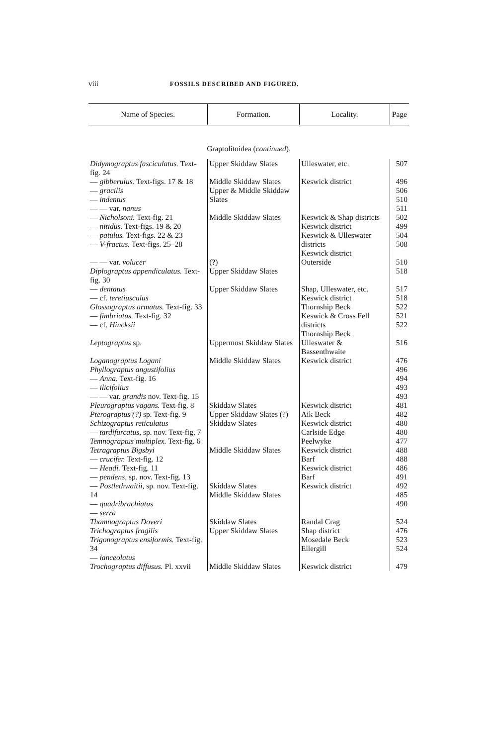viii FOSSILS DESCRIBED AND FIGURED.
| Name of Species. | Formation. | Locality. | Page |
| --- | --- | --- | --- |
| Graptolitoidea ( continued ). | | | |
| Didymograptus fasciculatus. Text-fig. 24 | Upper Skiddaw Slates | Ulleswater, etc. | 507 |
| — gibberulus. Text-figs. 17 & 18 — gracilis — indentus — — var. nanus | Middle Skiddaw Slates Upper & Middle Skiddaw Slates | Keswick district | 496 506 510 511 |
| — Nicholsoni. Text-fig. 21 — nitidus. Text-figs. 19 & 20 — patulus. Text-figs. 22 & 23 — V-fractus. Text-figs. 25–28 | Middle Skiddaw Slates | Keswick & Shap districts Keswick district Keswick & Ulleswater districts Keswick district | 502 499 504 508 |
| — — var. volucer Diplograptus appendiculatus. Text-fig. 30 | (?) Upper Skiddaw Slates | Outerside | 510 518 |
| — dentatus — cf. teretiusculus Glossograptus armatus. Text-fig. 33 — fimbriatus. Text-fig. 32 — cf. Hincksii | Upper Skiddaw Slates | Shap, Ulleswater, etc. Keswick district Thornship Beck Keswick & Cross Fell districts Thornship Beck | 517 518 522 521 522 |
| Leptograptus sp. | Uppermost Skiddaw Slates | Ulleswater & Bassenthwaite | 516 |
| Loganograptus Logani Phyllograptus angustifolius — Anna. Text-fig. 16 — ilicifolius — — var. grandis nov. Text-fig. 15 | Middle Skiddaw Slates | Keswick district | 476 496 494 493 493 |
| Pleurograptus vagans. Text-fig. 8 | Skiddaw Slates | Keswick district | 481 |
| Pterograptus (?) sp. Text-fig. 9 | Upper Skiddaw Slates (?) | Aik Beck | 482 |
| Schizograptus reticulatus — tardifurcatus, sp. nov. Text-fig. 7 | Skiddaw Slates | Keswick district Carlside Edge | 480 480 |
| Temnograptus multiplex. Text-fig. 6 | | Peelwyke | 477 |
| Tetragraptus Bigsbyi — crucifer. Text-fig. 12 — Headi. Text-fig. 11 — pendens, sp. nov. Text-fig. 13 | Middle Skiddaw Slates | Keswick district Barf Keswick district Barf | 488 488 486 491 |
| — Postlethwaitii, sp. nov. Text-fig. 14 — quadribrachiatus — serra | Skiddaw Slates Middle Skiddaw Slates | Keswick district | 492 485 490 |
| Thamnograptus Doveri | Skiddaw Slates | Randal Crag | 524 |
| Trichograptus fragilis Trigonograptus ensiformis. Text-fig. 34 — lanceolatus | Upper Skiddaw Slates | Shap district Mosedale Beck Ellergill | 476 523 524 |
| Trochograptus diffusus. Pl. xxvii | Middle Skiddaw Slates | Keswick district | 479 |